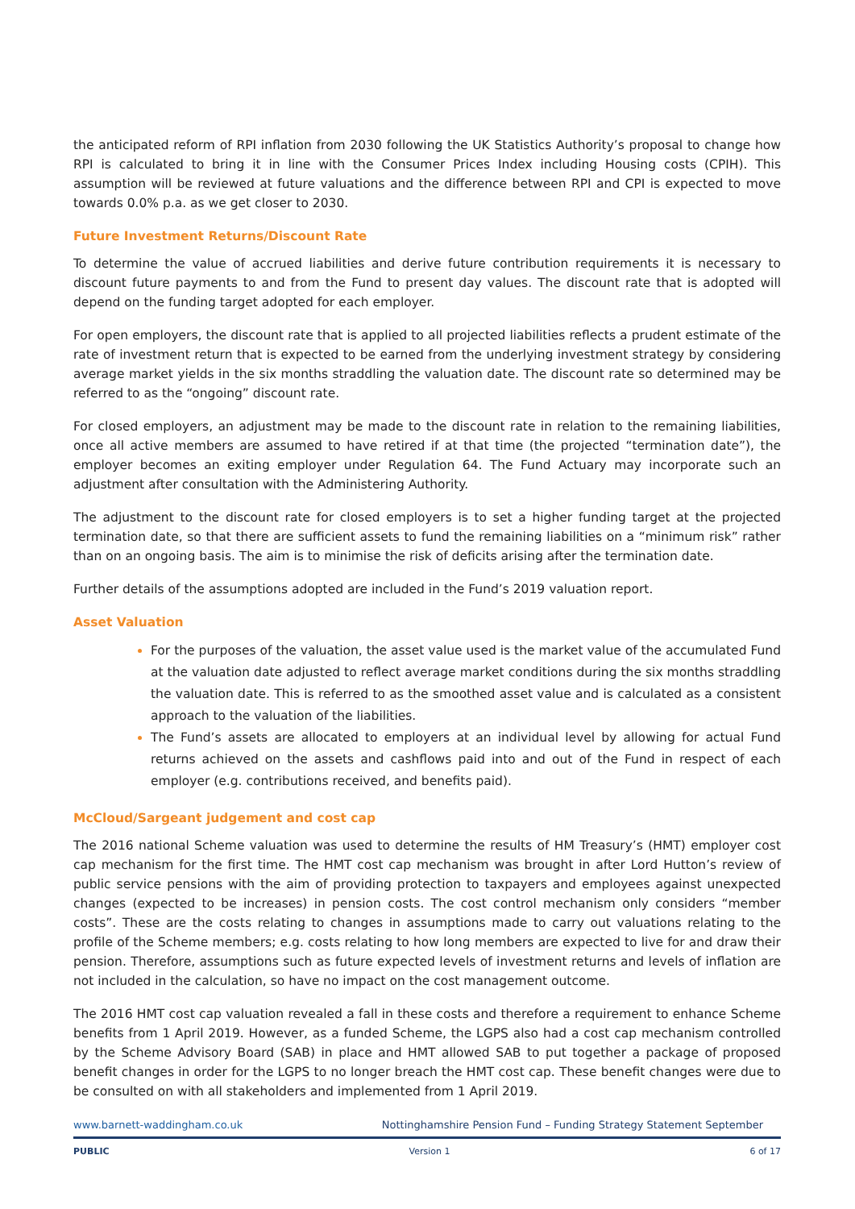the anticipated reform of RPI inflation from 2030 following the UK Statistics Authority’s proposal to change how RPI is calculated to bring it in line with the Consumer Prices Index including Housing costs (CPIH). This assumption will be reviewed at future valuations and the difference between RPI and CPI is expected to move towards 0.0% p.a. as we get closer to 2030.
Future Investment Returns/Discount Rate
To determine the value of accrued liabilities and derive future contribution requirements it is necessary to discount future payments to and from the Fund to present day values. The discount rate that is adopted will depend on the funding target adopted for each employer.
For open employers, the discount rate that is applied to all projected liabilities reflects a prudent estimate of the rate of investment return that is expected to be earned from the underlying investment strategy by considering average market yields in the six months straddling the valuation date. The discount rate so determined may be referred to as the “ongoing” discount rate.
For closed employers, an adjustment may be made to the discount rate in relation to the remaining liabilities, once all active members are assumed to have retired if at that time (the projected “termination date”), the employer becomes an exiting employer under Regulation 64. The Fund Actuary may incorporate such an adjustment after consultation with the Administering Authority.
The adjustment to the discount rate for closed employers is to set a higher funding target at the projected termination date, so that there are sufficient assets to fund the remaining liabilities on a “minimum risk” rather than on an ongoing basis. The aim is to minimise the risk of deficits arising after the termination date.
Further details of the assumptions adopted are included in the Fund’s 2019 valuation report.
Asset Valuation
For the purposes of the valuation, the asset value used is the market value of the accumulated Fund at the valuation date adjusted to reflect average market conditions during the six months straddling the valuation date. This is referred to as the smoothed asset value and is calculated as a consistent approach to the valuation of the liabilities.
The Fund’s assets are allocated to employers at an individual level by allowing for actual Fund returns achieved on the assets and cashflows paid into and out of the Fund in respect of each employer (e.g. contributions received, and benefits paid).
McCloud/Sargeant judgement and cost cap
The 2016 national Scheme valuation was used to determine the results of HM Treasury’s (HMT) employer cost cap mechanism for the first time. The HMT cost cap mechanism was brought in after Lord Hutton’s review of public service pensions with the aim of providing protection to taxpayers and employees against unexpected changes (expected to be increases) in pension costs. The cost control mechanism only considers “member costs”. These are the costs relating to changes in assumptions made to carry out valuations relating to the profile of the Scheme members; e.g. costs relating to how long members are expected to live for and draw their pension. Therefore, assumptions such as future expected levels of investment returns and levels of inflation are not included in the calculation, so have no impact on the cost management outcome.
The 2016 HMT cost cap valuation revealed a fall in these costs and therefore a requirement to enhance Scheme benefits from 1 April 2019. However, as a funded Scheme, the LGPS also had a cost cap mechanism controlled by the Scheme Advisory Board (SAB) in place and HMT allowed SAB to put together a package of proposed benefit changes in order for the LGPS to no longer breach the HMT cost cap. These benefit changes were due to be consulted on with all stakeholders and implemented from 1 April 2019.
www.barnett-waddingham.co.uk Nottinghamshire Pension Fund – Funding Strategy Statement September
PUBLIC Version 1 6 of 17